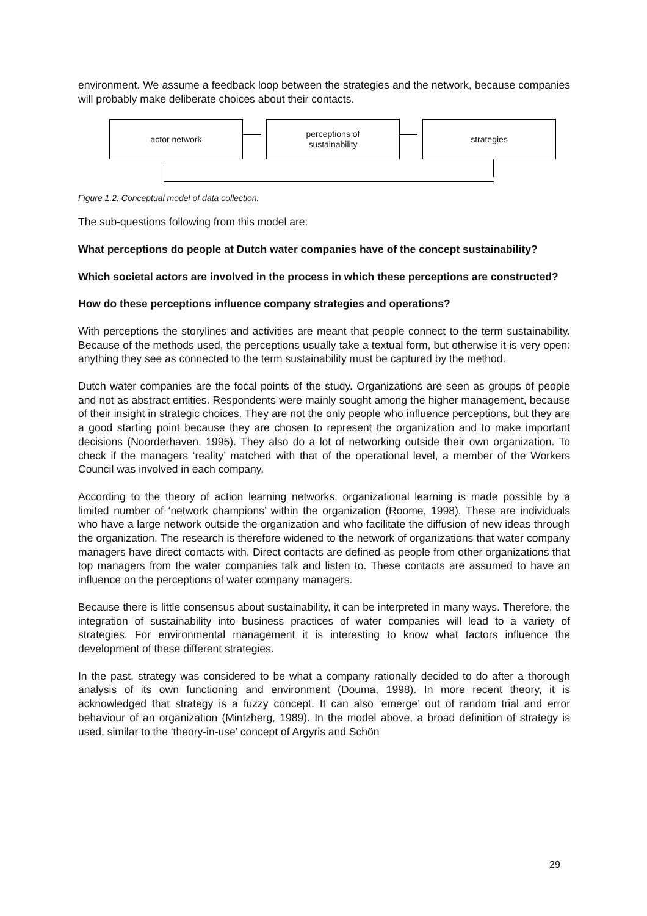environment. We assume a feedback loop between the strategies and the network, because companies will probably make deliberate choices about their contacts.
actor network
perceptions of
sustainability
strategies
Figure 1.2: Conceptual model of data collection.
The sub-questions following from this model are:
What perceptions do people at Dutch water companies have of the concept sustainability?
Which societal actors are involved in the process in which these perceptions are constructed?
How do these perceptions influence company strategies and operations?
With perceptions the storylines and activities are meant that people connect to the term sustainability. Because of the methods used, the perceptions usually take a textual form, but otherwise it is very open: anything they see as connected to the term sustainability must be captured by the method.
Dutch water companies are the focal points of the study. Organizations are seen as groups of people and not as abstract entities. Respondents were mainly sought among the higher management, because of their insight in strategic choices. They are not the only people who influence perceptions, but they are a good starting point because they are chosen to represent the organization and to make important decisions (Noorderhaven, 1995). They also do a lot of networking outside their own organization. To check if the managers ‘reality’ matched with that of the operational level, a member of the Workers Council was involved in each company.
According to the theory of action learning networks, organizational learning is made possible by a limited number of ‘network champions’ within the organization (Roome, 1998). These are individuals who have a large network outside the organization and who facilitate the diffusion of new ideas through the organization. The research is therefore widened to the network of organizations that water company managers have direct contacts with. Direct contacts are defined as people from other organizations that top managers from the water companies talk and listen to. These contacts are assumed to have an influence on the perceptions of water company managers.
Because there is little consensus about sustainability, it can be interpreted in many ways. Therefore, the integration of sustainability into business practices of water companies will lead to a variety of strategies. For environmental management it is interesting to know what factors influence the development of these different strategies.
In the past, strategy was considered to be what a company rationally decided to do after a thorough analysis of its own functioning and environment (Douma, 1998). In more recent theory, it is acknowledged that strategy is a fuzzy concept. It can also ‘emerge’ out of random trial and error behaviour of an organization (Mintzberg, 1989). In the model above, a broad definition of strategy is used, similar to the ‘theory-in-use’ concept of Argyris and Schön
29